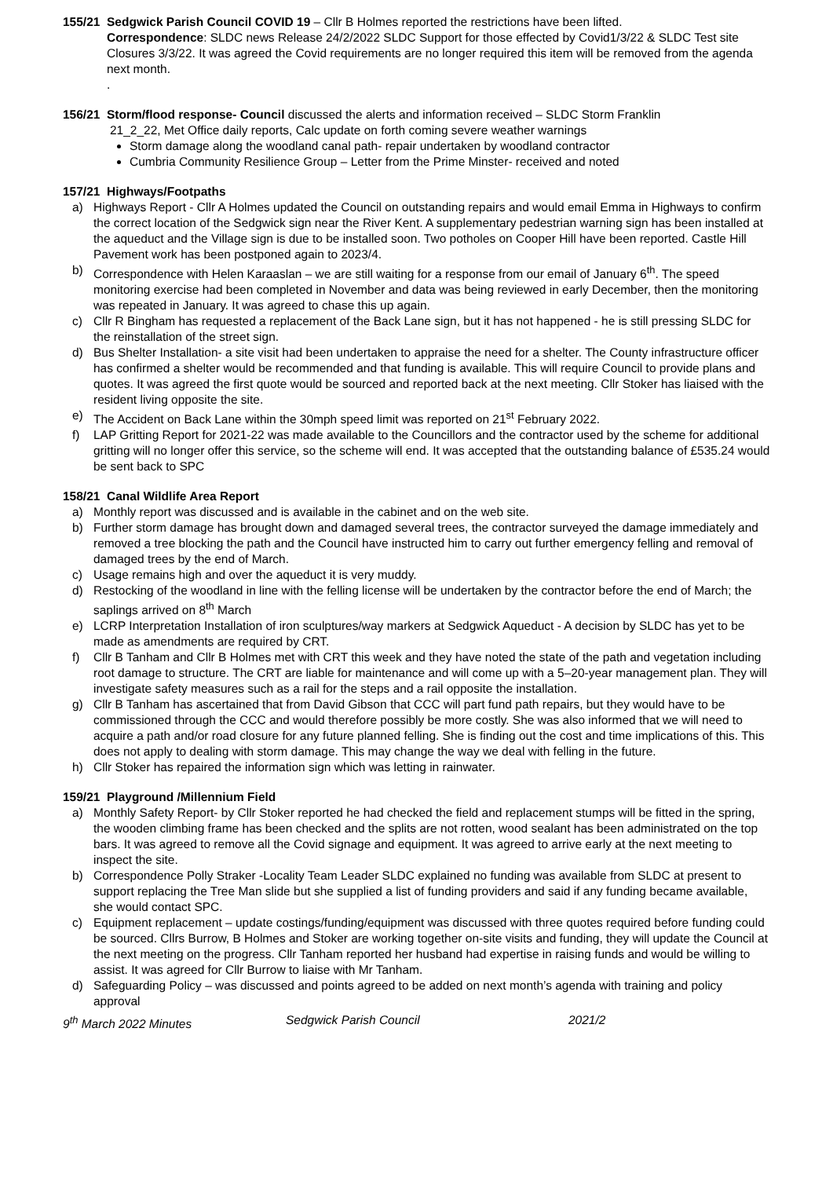155/21 Sedgwick Parish Council COVID 19 – Cllr B Holmes reported the restrictions have been lifted.
Correspondence: SLDC news Release 24/2/2022 SLDC Support for those effected by Covid1/3/22 & SLDC Test site Closures 3/3/22. It was agreed the Covid requirements are no longer required this item will be removed from the agenda next month.
.
156/21 Storm/flood response- Council discussed the alerts and information received – SLDC Storm Franklin
21_2_22, Met Office daily reports, Calc update on forth coming severe weather warnings
Storm damage along the woodland canal path- repair undertaken by woodland contractor
Cumbria Community Resilience Group – Letter from the Prime Minster- received and noted
157/21 Highways/Footpaths
a) Highways Report - Cllr A Holmes updated the Council on outstanding repairs and would email Emma in Highways to confirm the correct location of the Sedgwick sign near the River Kent. A supplementary pedestrian warning sign has been installed at the aqueduct and the Village sign is due to be installed soon. Two potholes on Cooper Hill have been reported. Castle Hill Pavement work has been postponed again to 2023/4.
b) Correspondence with Helen Karaaslan – we are still waiting for a response from our email of January 6<sup>th</sup>. The speed monitoring exercise had been completed in November and data was being reviewed in early December, then the monitoring was repeated in January. It was agreed to chase this up again.
c) Cllr R Bingham has requested a replacement of the Back Lane sign, but it has not happened - he is still pressing SLDC for the reinstallation of the street sign.
d) Bus Shelter Installation- a site visit had been undertaken to appraise the need for a shelter. The County infrastructure officer has confirmed a shelter would be recommended and that funding is available. This will require Council to provide plans and quotes. It was agreed the first quote would be sourced and reported back at the next meeting. Cllr Stoker has liaised with the resident living opposite the site.
e) The Accident on Back Lane within the 30mph speed limit was reported on 21<sup>st</sup> February 2022.
f) LAP Gritting Report for 2021-22 was made available to the Councillors and the contractor used by the scheme for additional gritting will no longer offer this service, so the scheme will end. It was accepted that the outstanding balance of £535.24 would be sent back to SPC
158/21 Canal Wildlife Area Report
a) Monthly report was discussed and is available in the cabinet and on the web site.
b) Further storm damage has brought down and damaged several trees, the contractor surveyed the damage immediately and removed a tree blocking the path and the Council have instructed him to carry out further emergency felling and removal of damaged trees by the end of March.
c) Usage remains high and over the aqueduct it is very muddy.
d) Restocking of the woodland in line with the felling license will be undertaken by the contractor before the end of March; the saplings arrived on 8<sup>th</sup> March
e) LCRP Interpretation Installation of iron sculptures/way markers at Sedgwick Aqueduct - A decision by SLDC has yet to be made as amendments are required by CRT.
f) Cllr B Tanham and Cllr B Holmes met with CRT this week and they have noted the state of the path and vegetation including root damage to structure. The CRT are liable for maintenance and will come up with a 5–20-year management plan. They will investigate safety measures such as a rail for the steps and a rail opposite the installation.
g) Cllr B Tanham has ascertained that from David Gibson that CCC will part fund path repairs, but they would have to be commissioned through the CCC and would therefore possibly be more costly. She was also informed that we will need to acquire a path and/or road closure for any future planned felling. She is finding out the cost and time implications of this. This does not apply to dealing with storm damage. This may change the way we deal with felling in the future.
h) Cllr Stoker has repaired the information sign which was letting in rainwater.
159/21 Playground /Millennium Field
a) Monthly Safety Report- by Cllr Stoker reported he had checked the field and replacement stumps will be fitted in the spring, the wooden climbing frame has been checked and the splits are not rotten, wood sealant has been administrated on the top bars. It was agreed to remove all the Covid signage and equipment. It was agreed to arrive early at the next meeting to inspect the site.
b) Correspondence Polly Straker -Locality Team Leader SLDC explained no funding was available from SLDC at present to support replacing the Tree Man slide but she supplied a list of funding providers and said if any funding became available, she would contact SPC.
c) Equipment replacement – update costings/funding/equipment was discussed with three quotes required before funding could be sourced. Cllrs Burrow, B Holmes and Stoker are working together on-site visits and funding, they will update the Council at the next meeting on the progress. Cllr Tanham reported her husband had expertise in raising funds and would be willing to assist. It was agreed for Cllr Burrow to liaise with Mr Tanham.
d) Safeguarding Policy – was discussed and points agreed to be added on next month’s agenda with training and policy approval
9<sup>th</sup> March 2022 Minutes Sedgwick Parish Council 2021/2